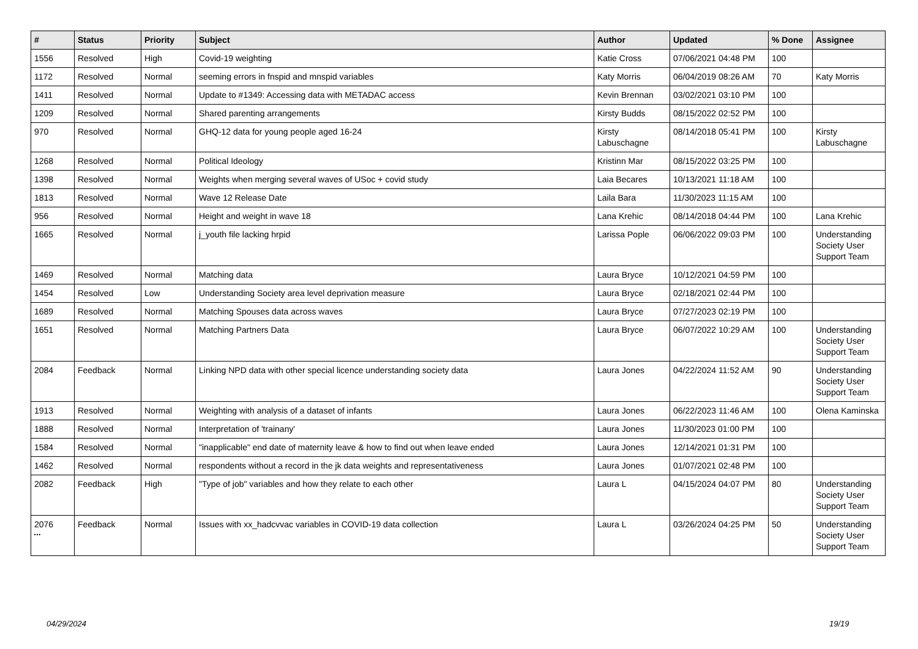| # | Status | Priority | Subject | Author | Updated | % Done | Assignee |
| --- | --- | --- | --- | --- | --- | --- | --- |
| 1556 | Resolved | High | Covid-19 weighting | Katie Cross | 07/06/2021 04:48 PM | 100 | |
| 1172 | Resolved | Normal | seeming errors in fnspid and mnspid variables | Katy Morris | 06/04/2019 08:26 AM | 70 | Katy Morris |
| 1411 | Resolved | Normal | Update to #1349: Accessing data with METADAC access | Kevin Brennan | 03/02/2021 03:10 PM | 100 | |
| 1209 | Resolved | Normal | Shared parenting arrangements | Kirsty Budds | 08/15/2022 02:52 PM | 100 | |
| 970 | Resolved | Normal | GHQ-12 data for young people aged 16-24 | Kirsty Labuschagne | 08/14/2018 05:41 PM | 100 | Kirsty Labuschagne |
| 1268 | Resolved | Normal | Political Ideology | Kristinn Mar | 08/15/2022 03:25 PM | 100 | |
| 1398 | Resolved | Normal | Weights when merging several waves of USoc + covid study | Laia Becares | 10/13/2021 11:18 AM | 100 | |
| 1813 | Resolved | Normal | Wave 12 Release Date | Laila Bara | 11/30/2023 11:15 AM | 100 | |
| 956 | Resolved | Normal | Height and weight in wave 18 | Lana Krehic | 08/14/2018 04:44 PM | 100 | Lana Krehic |
| 1665 | Resolved | Normal | j_youth file lacking hrpid | Larissa Pople | 06/06/2022 09:03 PM | 100 | Understanding Society User Support Team |
| 1469 | Resolved | Normal | Matching data | Laura Bryce | 10/12/2021 04:59 PM | 100 | |
| 1454 | Resolved | Low | Understanding Society area level deprivation measure | Laura Bryce | 02/18/2021 02:44 PM | 100 | |
| 1689 | Resolved | Normal | Matching Spouses data across waves | Laura Bryce | 07/27/2023 02:19 PM | 100 | |
| 1651 | Resolved | Normal | Matching Partners Data | Laura Bryce | 06/07/2022 10:29 AM | 100 | Understanding Society User Support Team |
| 2084 | Feedback | Normal | Linking NPD data with other special licence understanding society data | Laura Jones | 04/22/2024 11:52 AM | 90 | Understanding Society User Support Team |
| 1913 | Resolved | Normal | Weighting with analysis of a dataset of infants | Laura Jones | 06/22/2023 11:46 AM | 100 | Olena Kaminska |
| 1888 | Resolved | Normal | Interpretation of 'trainany' | Laura Jones | 11/30/2023 01:00 PM | 100 | |
| 1584 | Resolved | Normal | "inapplicable" end date of maternity leave & how to find out when leave ended | Laura Jones | 12/14/2021 01:31 PM | 100 | |
| 1462 | Resolved | Normal | respondents without a record in the jk data weights and representativeness | Laura Jones | 01/07/2021 02:48 PM | 100 | |
| 2082 | Feedback | High | "Type of job" variables and how they relate to each other | Laura L | 04/15/2024 04:07 PM | 80 | Understanding Society User Support Team |
| 2076 | Feedback | Normal | Issues with xx_hadcvvac variables in COVID-19 data collection | Laura L | 03/26/2024 04:25 PM | 50 | Understanding Society User Support Team |
...
04/29/2024 19/19